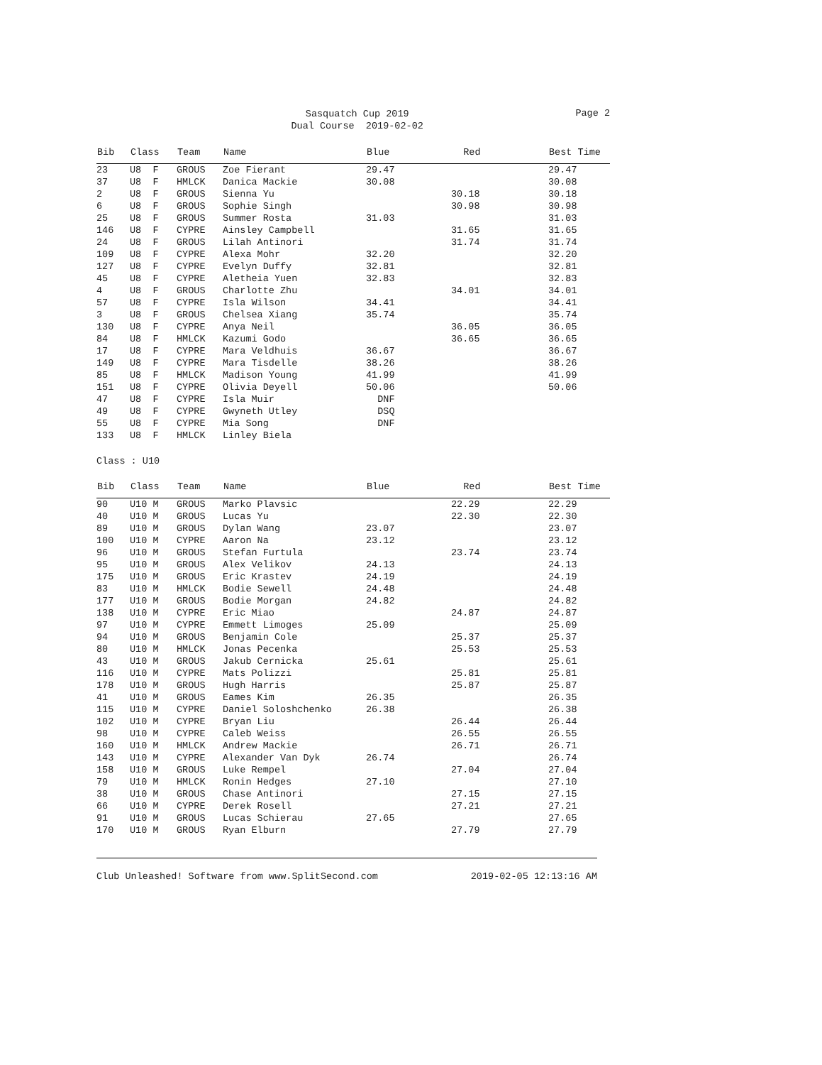Sasquatch Cup 2019
Dual Course 2019-02-02
Page 2
| Bib | Class | Team | Name | Blue | Red | Best Time |
| --- | --- | --- | --- | --- | --- | --- |
| 23 | U8 F | GROUS | Zoe Fierant | 29.47 | | 29.47 |
| 37 | U8 F | HMLCK | Danica Mackie | 30.08 | | 30.08 |
| 2 | U8 F | GROUS | Sienna Yu | | 30.18 | 30.18 |
| 6 | U8 F | GROUS | Sophie Singh | | 30.98 | 30.98 |
| 25 | U8 F | GROUS | Summer Rosta | 31.03 | | 31.03 |
| 146 | U8 F | CYPRE | Ainsley Campbell | | 31.65 | 31.65 |
| 24 | U8 F | GROUS | Lilah Antinori | | 31.74 | 31.74 |
| 109 | U8 F | CYPRE | Alexa Mohr | 32.20 | | 32.20 |
| 127 | U8 F | CYPRE | Evelyn Duffy | 32.81 | | 32.81 |
| 45 | U8 F | CYPRE | Aletheia Yuen | 32.83 | | 32.83 |
| 4 | U8 F | GROUS | Charlotte Zhu | | 34.01 | 34.01 |
| 57 | U8 F | CYPRE | Isla Wilson | 34.41 | | 34.41 |
| 3 | U8 F | GROUS | Chelsea Xiang | 35.74 | | 35.74 |
| 130 | U8 F | CYPRE | Anya Neil | | 36.05 | 36.05 |
| 84 | U8 F | HMLCK | Kazumi Godo | | 36.65 | 36.65 |
| 17 | U8 F | CYPRE | Mara Veldhuis | 36.67 | | 36.67 |
| 149 | U8 F | CYPRE | Mara Tisdelle | 38.26 | | 38.26 |
| 85 | U8 F | HMLCK | Madison Young | 41.99 | | 41.99 |
| 151 | U8 F | CYPRE | Olivia Deyell | 50.06 | | 50.06 |
| 47 | U8 F | CYPRE | Isla Muir | DNF | | |
| 49 | U8 F | CYPRE | Gwyneth Utley | DSQ | | |
| 55 | U8 F | CYPRE | Mia Song | DNF | | |
| 133 | U8 F | HMLCK | Linley Biela | | | |
Class : U10
| Bib | Class | Team | Name | Blue | Red | Best Time |
| --- | --- | --- | --- | --- | --- | --- |
| 90 | U10 M | GROUS | Marko Plavsic | | 22.29 | 22.29 |
| 40 | U10 M | GROUS | Lucas Yu | | 22.30 | 22.30 |
| 89 | U10 M | GROUS | Dylan Wang | 23.07 | | 23.07 |
| 100 | U10 M | CYPRE | Aaron Na | 23.12 | | 23.12 |
| 96 | U10 M | GROUS | Stefan Furtula | | 23.74 | 23.74 |
| 95 | U10 M | GROUS | Alex Velikov | 24.13 | | 24.13 |
| 175 | U10 M | GROUS | Eric Krastev | 24.19 | | 24.19 |
| 83 | U10 M | HMLCK | Bodie Sewell | 24.48 | | 24.48 |
| 177 | U10 M | GROUS | Bodie Morgan | 24.82 | | 24.82 |
| 138 | U10 M | CYPRE | Eric Miao | | 24.87 | 24.87 |
| 97 | U10 M | CYPRE | Emmett Limoges | 25.09 | | 25.09 |
| 94 | U10 M | GROUS | Benjamin Cole | | 25.37 | 25.37 |
| 80 | U10 M | HMLCK | Jonas Pecenka | | 25.53 | 25.53 |
| 43 | U10 M | GROUS | Jakub Cernicka | 25.61 | | 25.61 |
| 116 | U10 M | CYPRE | Mats Polizzi | | 25.81 | 25.81 |
| 178 | U10 M | GROUS | Hugh Harris | | 25.87 | 25.87 |
| 41 | U10 M | GROUS | Eames Kim | 26.35 | | 26.35 |
| 115 | U10 M | CYPRE | Daniel Soloshchenko | 26.38 | | 26.38 |
| 102 | U10 M | CYPRE | Bryan Liu | | 26.44 | 26.44 |
| 98 | U10 M | CYPRE | Caleb Weiss | | 26.55 | 26.55 |
| 160 | U10 M | HMLCK | Andrew Mackie | | 26.71 | 26.71 |
| 143 | U10 M | CYPRE | Alexander Van Dyk | 26.74 | | 26.74 |
| 158 | U10 M | GROUS | Luke Rempel | | 27.04 | 27.04 |
| 79 | U10 M | HMLCK | Ronin Hedges | 27.10 | | 27.10 |
| 38 | U10 M | GROUS | Chase Antinori | | 27.15 | 27.15 |
| 66 | U10 M | CYPRE | Derek Rosell | | 27.21 | 27.21 |
| 91 | U10 M | GROUS | Lucas Schierau | 27.65 | | 27.65 |
| 170 | U10 M | GROUS | Ryan Elburn | | 27.79 | 27.79 |
Club Unleashed! Software from www.SplitSecond.com 2019-02-05 12:13:16 AM